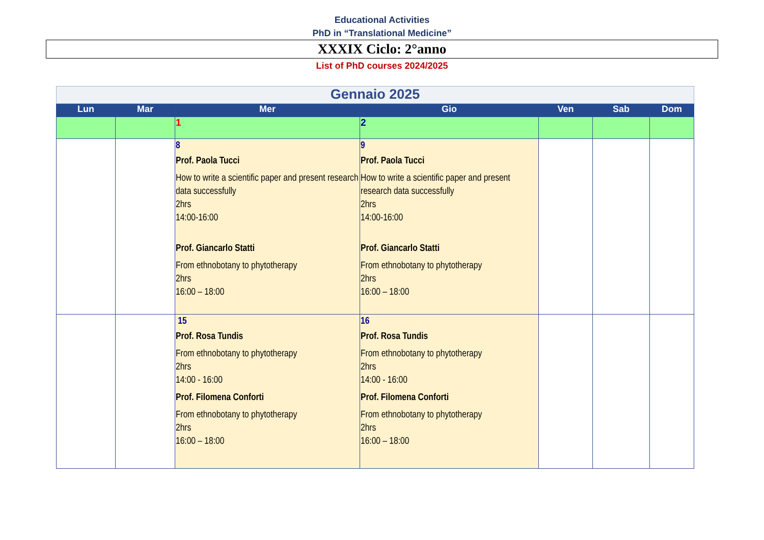Educational Activities
PhD in “Translational Medicine”
XXXIX Ciclo: 2°anno
List of PhD courses 2024/2025
| Gennaio 2025 | | | | | | |
| Lun | Mar | Mer | Gio | Ven | Sab | Dom |
| | | 1 | 2 | | | |
| | | 8 Prof. Paola Tucci How to write a scientific paper and present research data successfully 2hrs 14:00-16:00 Prof. Giancarlo Statti From ethnobotany to phytotherapy 2hrs 16:00 – 18:00 | 9 Prof. Paola Tucci How to write a scientific paper and present research data successfully 2hrs 14:00-16:00 Prof. Giancarlo Statti From ethnobotany to phytotherapy 2hrs 16:00 – 18:00 | | | |
| | | 15 Prof. Rosa Tundis From ethnobotany to phytotherapy 2hrs 14:00 - 16:00 Prof. Filomena Conforti From ethnobotany to phytotherapy 2hrs 16:00 – 18:00 | 16 Prof. Rosa Tundis From ethnobotany to phytotherapy 2hrs 14:00 - 16:00 Prof. Filomena Conforti From ethnobotany to phytotherapy 2hrs 16:00 – 18:00 | | | |